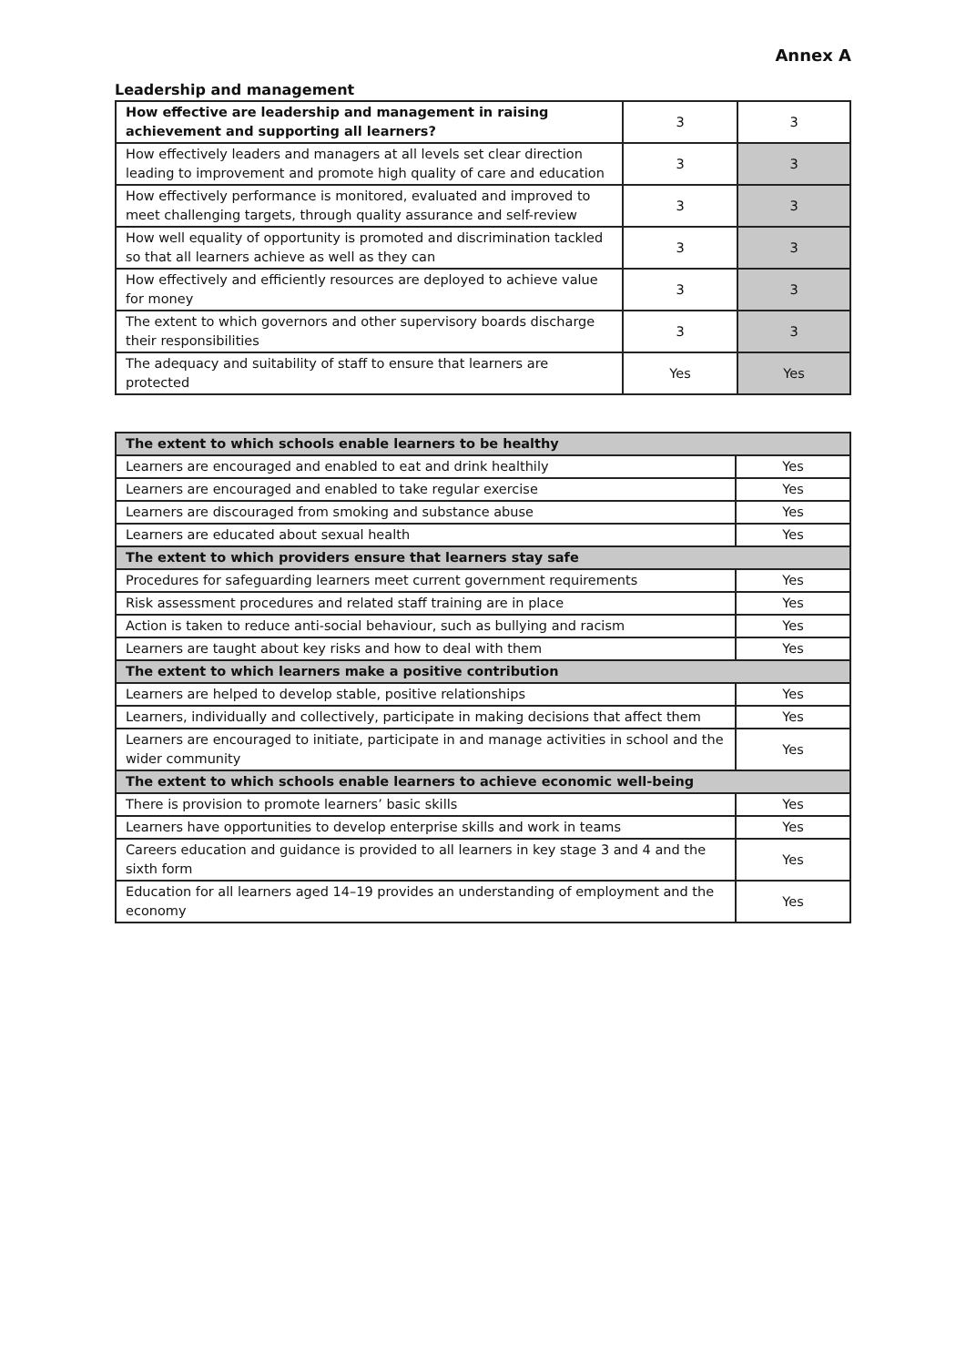Annex A
Leadership and management
| How effective are leadership and management in raising achievement and supporting all learners? | 3 | 3 |
| How effectively leaders and managers at all levels set clear direction leading to improvement and promote high quality of care and education | 3 | 3 |
| How effectively performance is monitored, evaluated and improved to meet challenging targets, through quality assurance and self-review | 3 | 3 |
| How well equality of opportunity is promoted and discrimination tackled so that all learners achieve as well as they can | 3 | 3 |
| How effectively and efficiently resources are deployed to achieve value for money | 3 | 3 |
| The extent to which governors and other supervisory boards discharge their responsibilities | 3 | 3 |
| The adequacy and suitability of staff to ensure that learners are protected | Yes | Yes |
| The extent to which schools enable learners to be healthy | |
| --- | --- |
| Learners are encouraged and enabled to eat and drink healthily | Yes |
| Learners are encouraged and enabled to take regular exercise | Yes |
| Learners are discouraged from smoking and substance abuse | Yes |
| Learners are educated about sexual health | Yes |
| The extent to which providers ensure that learners stay safe | |
| Procedures for safeguarding learners meet current government requirements | Yes |
| Risk assessment procedures and related staff training are in place | Yes |
| Action is taken to reduce anti-social behaviour, such as bullying and racism | Yes |
| Learners are taught about key risks and how to deal with them | Yes |
| The extent to which learners make a positive contribution | |
| Learners are helped to develop stable, positive relationships | Yes |
| Learners, individually and collectively, participate in making decisions that affect them | Yes |
| Learners are encouraged to initiate, participate in and manage activities in school and the wider community | Yes |
| The extent to which schools enable learners to achieve economic well-being | |
| There is provision to promote learners’ basic skills | Yes |
| Learners have opportunities to develop enterprise skills and work in teams | Yes |
| Careers education and guidance is provided to all learners in key stage 3 and 4 and the sixth form | Yes |
| Education for all learners aged 14–19 provides an understanding of employment and the economy | Yes |